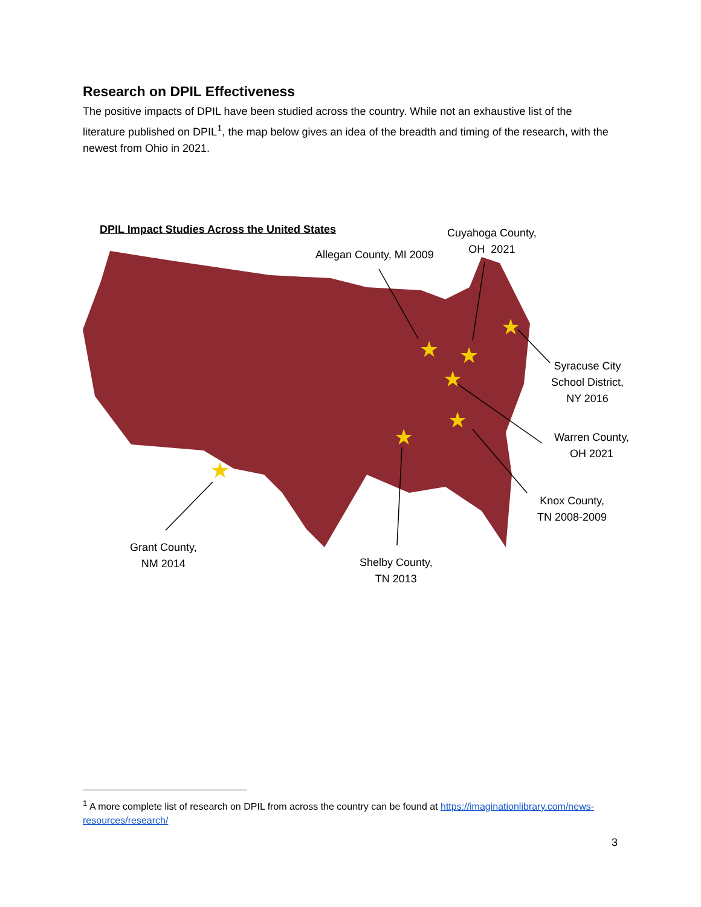Research on DPIL Effectiveness
The positive impacts of DPIL have been studied across the country. While not an exhaustive list of the literature published on DPIL<sup>1</sup>, the map below gives an idea of the breadth and timing of the research, with the newest from Ohio in 2021.
★
★
★
★
★
★
★
DPIL Impact Studies Across the United States
Allegan County, MI 2009
Cuyahoga County,
OH 2021
Syracuse City
School District,
NY 2016
Warren County,
OH 2021
Knox County,
TN 2008-2009
Shelby County,
TN 2013
Grant County,
NM 2014
<sup>1</sup> A more complete list of research on DPIL from across the country can be found at https://imaginationlibrary.com/news-resources/research/
3